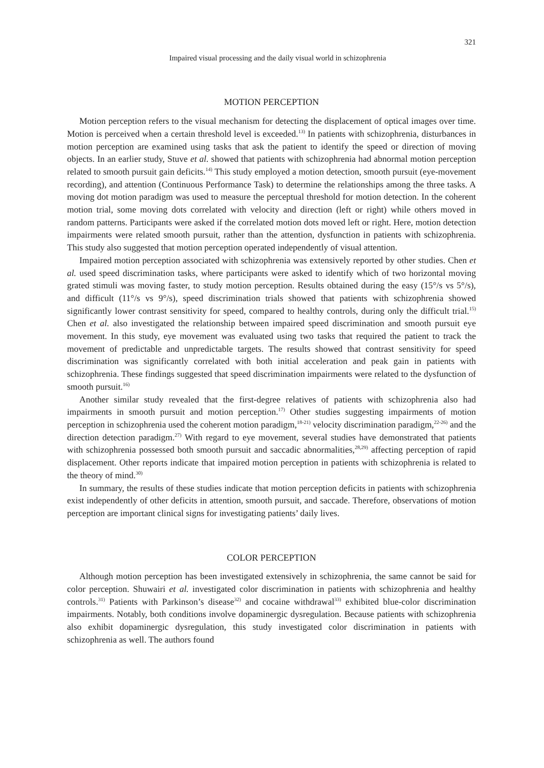321
Impaired visual processing and the daily visual world in schizophrenia
MOTION PERCEPTION
Motion perception refers to the visual mechanism for detecting the displacement of optical images over time. Motion is perceived when a certain threshold level is exceeded.<sup>13)</sup> In patients with schizophrenia, disturbances in motion perception are examined using tasks that ask the patient to identify the speed or direction of moving objects. In an earlier study, Stuve et al. showed that patients with schizophrenia had abnormal motion perception related to smooth pursuit gain deficits.<sup>14)</sup> This study employed a motion detection, smooth pursuit (eye-movement recording), and attention (Continuous Performance Task) to determine the relationships among the three tasks. A moving dot motion paradigm was used to measure the perceptual threshold for motion detection. In the coherent motion trial, some moving dots correlated with velocity and direction (left or right) while others moved in random patterns. Participants were asked if the correlated motion dots moved left or right. Here, motion detection impairments were related smooth pursuit, rather than the attention, dysfunction in patients with schizophrenia. This study also suggested that motion perception operated independently of visual attention.
Impaired motion perception associated with schizophrenia was extensively reported by other studies. Chen et al. used speed discrimination tasks, where participants were asked to identify which of two horizontal moving grated stimuli was moving faster, to study motion perception. Results obtained during the easy (15°/s vs 5°/s), and difficult (11°/s vs 9°/s), speed discrimination trials showed that patients with schizophrenia showed significantly lower contrast sensitivity for speed, compared to healthy controls, during only the difficult trial.<sup>15)</sup> Chen et al. also investigated the relationship between impaired speed discrimination and smooth pursuit eye movement. In this study, eye movement was evaluated using two tasks that required the patient to track the movement of predictable and unpredictable targets. The results showed that contrast sensitivity for speed discrimination was significantly correlated with both initial acceleration and peak gain in patients with schizophrenia. These findings suggested that speed discrimination impairments were related to the dysfunction of smooth pursuit.<sup>16)</sup>
Another similar study revealed that the first-degree relatives of patients with schizophrenia also had impairments in smooth pursuit and motion perception.<sup>17)</sup> Other studies suggesting impairments of motion perception in schizophrenia used the coherent motion paradigm,<sup>18-21)</sup> velocity discrimination paradigm,<sup>22-26)</sup> and the direction detection paradigm.<sup>27)</sup> With regard to eye movement, several studies have demonstrated that patients with schizophrenia possessed both smooth pursuit and saccadic abnormalities,<sup>28,29)</sup> affecting perception of rapid displacement. Other reports indicate that impaired motion perception in patients with schizophrenia is related to the theory of mind.<sup>30)</sup>
In summary, the results of these studies indicate that motion perception deficits in patients with schizophrenia exist independently of other deficits in attention, smooth pursuit, and saccade. Therefore, observations of motion perception are important clinical signs for investigating patients’ daily lives.
COLOR PERCEPTION
Although motion perception has been investigated extensively in schizophrenia, the same cannot be said for color perception. Shuwairi et al. investigated color discrimination in patients with schizophrenia and healthy controls.<sup>31)</sup> Patients with Parkinson’s disease<sup>32)</sup> and cocaine withdrawal<sup>33)</sup> exhibited blue-color discrimination impairments. Notably, both conditions involve dopaminergic dysregulation. Because patients with schizophrenia also exhibit dopaminergic dysregulation, this study investigated color discrimination in patients with schizophrenia as well. The authors found